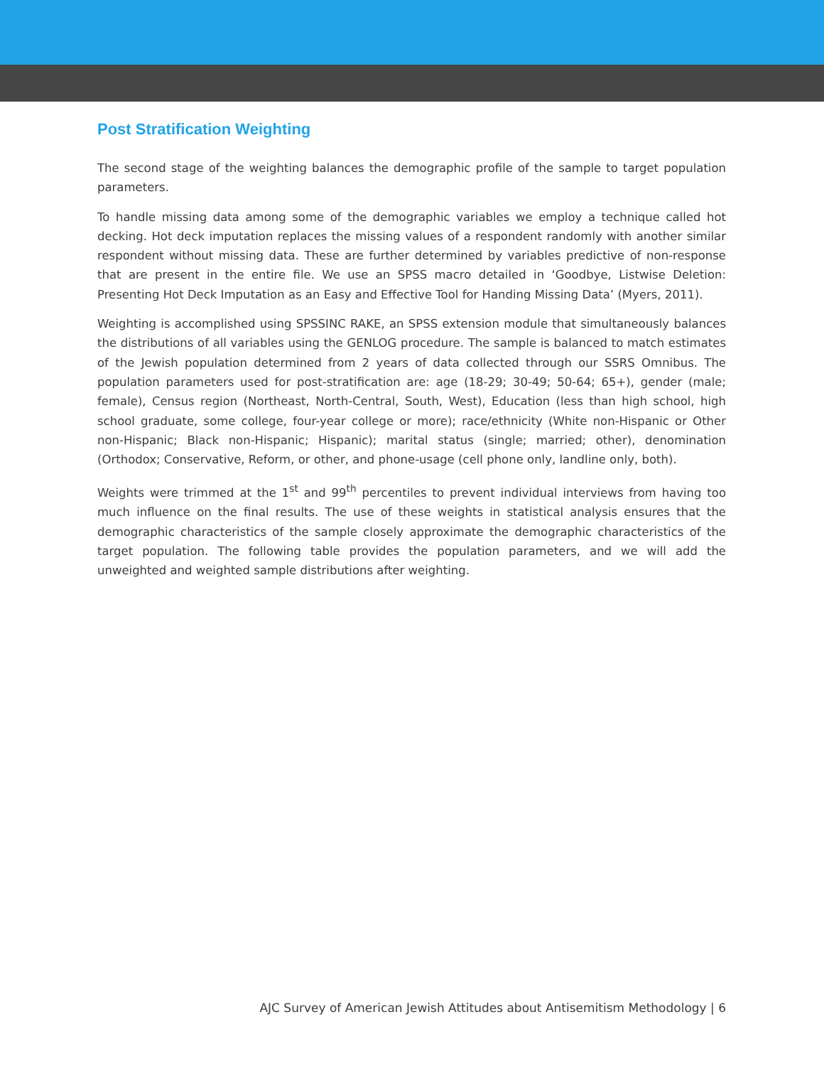Post Stratification Weighting
The second stage of the weighting balances the demographic profile of the sample to target population parameters.
To handle missing data among some of the demographic variables we employ a technique called hot decking. Hot deck imputation replaces the missing values of a respondent randomly with another similar respondent without missing data. These are further determined by variables predictive of non-response that are present in the entire file. We use an SPSS macro detailed in ‘Goodbye, Listwise Deletion: Presenting Hot Deck Imputation as an Easy and Effective Tool for Handing Missing Data’ (Myers, 2011).
Weighting is accomplished using SPSSINC RAKE, an SPSS extension module that simultaneously balances the distributions of all variables using the GENLOG procedure. The sample is balanced to match estimates of the Jewish population determined from 2 years of data collected through our SSRS Omnibus. The population parameters used for post-stratification are: age (18-29; 30-49; 50-64; 65+), gender (male; female), Census region (Northeast, North-Central, South, West), Education (less than high school, high school graduate, some college, four-year college or more); race/ethnicity (White non-Hispanic or Other non-Hispanic; Black non-Hispanic; Hispanic); marital status (single; married; other), denomination (Orthodox; Conservative, Reform, or other, and phone-usage (cell phone only, landline only, both).
Weights were trimmed at the 1<sup>st</sup> and 99<sup>th</sup> percentiles to prevent individual interviews from having too much influence on the final results. The use of these weights in statistical analysis ensures that the demographic characteristics of the sample closely approximate the demographic characteristics of the target population. The following table provides the population parameters, and we will add the unweighted and weighted sample distributions after weighting.
AJC Survey of American Jewish Attitudes about Antisemitism Methodology | 6